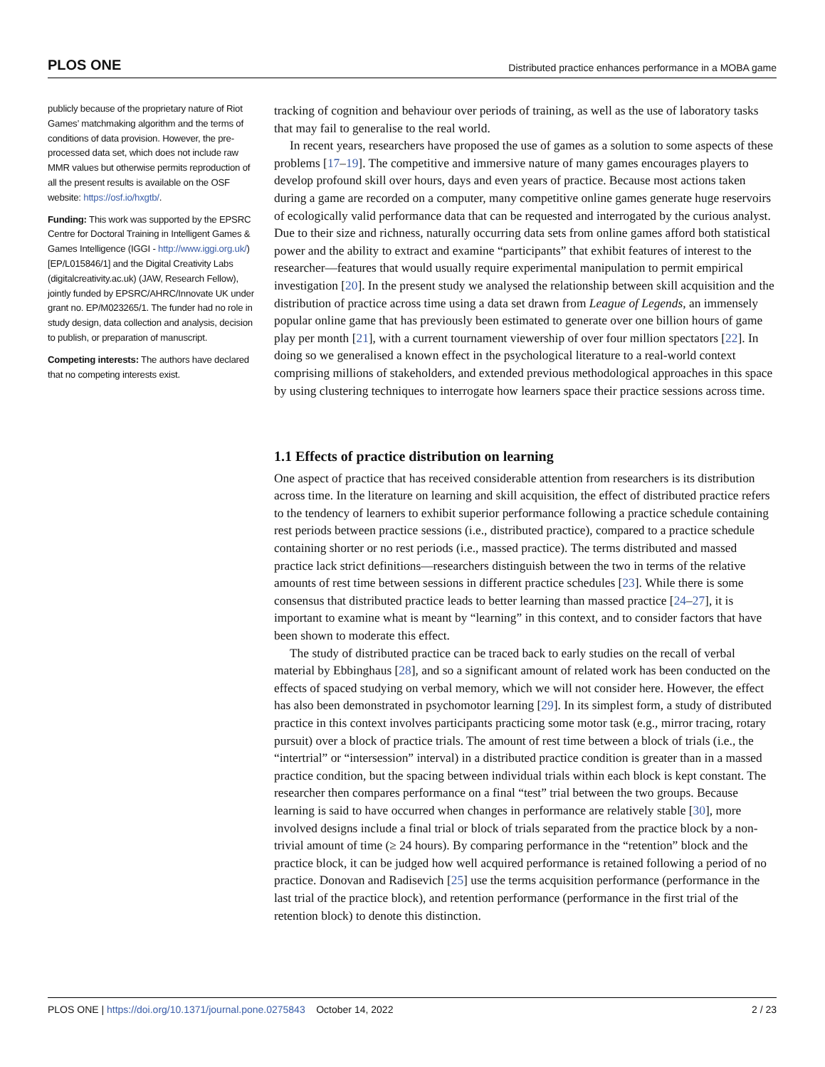PLOS ONE Distributed practice enhances performance in a MOBA game
publicly because of the proprietary nature of Riot Games’ matchmaking algorithm and the terms of conditions of data provision. However, the pre-processed data set, which does not include raw MMR values but otherwise permits reproduction of all the present results is available on the OSF website: https://osf.io/hxgtb/.
Funding: This work was supported by the EPSRC Centre for Doctoral Training in Intelligent Games & Games Intelligence (IGGI - http://www.iggi.org.uk/) [EP/L015846/1] and the Digital Creativity Labs (digitalcreativity.ac.uk) (JAW, Research Fellow), jointly funded by EPSRC/AHRC/Innovate UK under grant no. EP/M023265/1. The funder had no role in study design, data collection and analysis, decision to publish, or preparation of manuscript.
Competing interests: The authors have declared that no competing interests exist.
tracking of cognition and behaviour over periods of training, as well as the use of laboratory tasks that may fail to generalise to the real world.
In recent years, researchers have proposed the use of games as a solution to some aspects of these problems [17–19]. The competitive and immersive nature of many games encourages players to develop profound skill over hours, days and even years of practice. Because most actions taken during a game are recorded on a computer, many competitive online games generate huge reservoirs of ecologically valid performance data that can be requested and interrogated by the curious analyst. Due to their size and richness, naturally occurring data sets from online games afford both statistical power and the ability to extract and examine “participants” that exhibit features of interest to the researcher—features that would usually require experimental manipulation to permit empirical investigation [20]. In the present study we analysed the relationship between skill acquisition and the distribution of practice across time using a data set drawn from League of Legends, an immensely popular online game that has previously been estimated to generate over one billion hours of game play per month [21], with a current tournament viewership of over four million spectators [22]. In doing so we generalised a known effect in the psychological literature to a real-world context comprising millions of stakeholders, and extended previous methodological approaches in this space by using clustering techniques to interrogate how learners space their practice sessions across time.
1.1 Effects of practice distribution on learning
One aspect of practice that has received considerable attention from researchers is its distribution across time. In the literature on learning and skill acquisition, the effect of distributed practice refers to the tendency of learners to exhibit superior performance following a practice schedule containing rest periods between practice sessions (i.e., distributed practice), compared to a practice schedule containing shorter or no rest periods (i.e., massed practice). The terms distributed and massed practice lack strict definitions—researchers distinguish between the two in terms of the relative amounts of rest time between sessions in different practice schedules [23]. While there is some consensus that distributed practice leads to better learning than massed practice [24–27], it is important to examine what is meant by “learning” in this context, and to consider factors that have been shown to moderate this effect.
The study of distributed practice can be traced back to early studies on the recall of verbal material by Ebbinghaus [28], and so a significant amount of related work has been conducted on the effects of spaced studying on verbal memory, which we will not consider here. However, the effect has also been demonstrated in psychomotor learning [29]. In its simplest form, a study of distributed practice in this context involves participants practicing some motor task (e.g., mirror tracing, rotary pursuit) over a block of practice trials. The amount of rest time between a block of trials (i.e., the “intertrial” or “intersession” interval) in a distributed practice condition is greater than in a massed practice condition, but the spacing between individual trials within each block is kept constant. The researcher then compares performance on a final “test” trial between the two groups. Because learning is said to have occurred when changes in performance are relatively stable [30], more involved designs include a final trial or block of trials separated from the practice block by a non-trivial amount of time (≥ 24 hours). By comparing performance in the “retention” block and the practice block, it can be judged how well acquired performance is retained following a period of no practice. Donovan and Radisevich [25] use the terms acquisition performance (performance in the last trial of the practice block), and retention performance (performance in the first trial of the retention block) to denote this distinction.
PLOS ONE | https://doi.org/10.1371/journal.pone.0275843 October 14, 2022 2 / 23